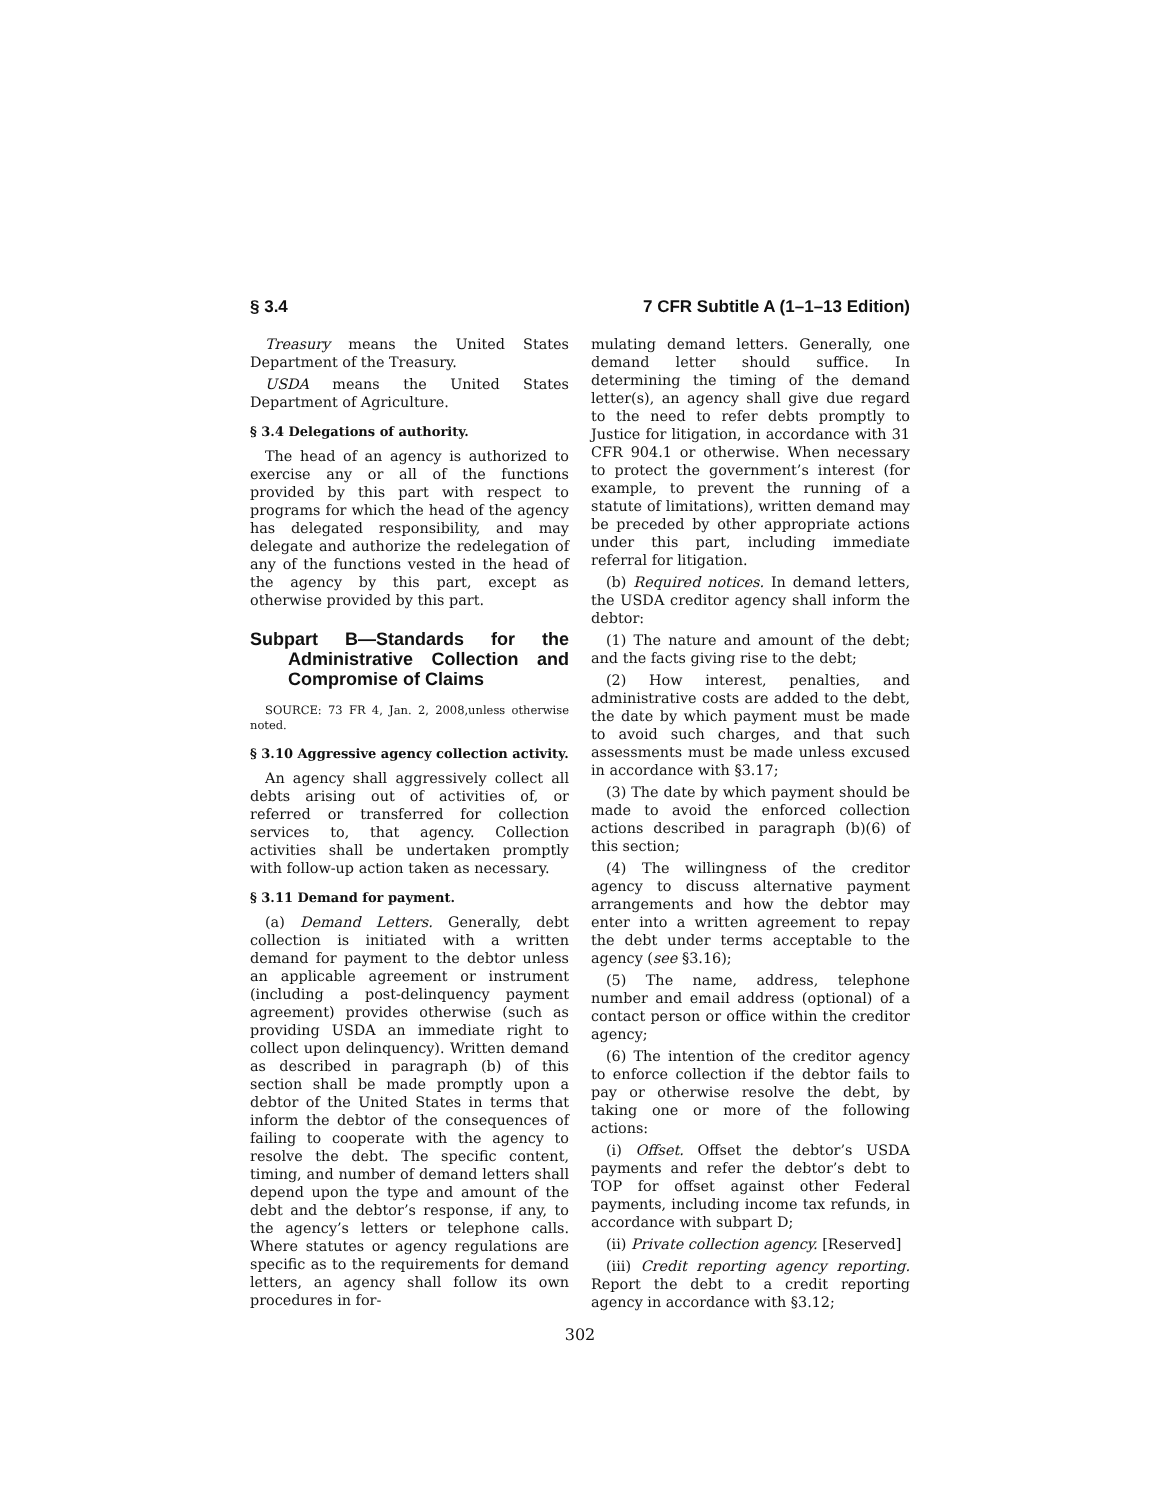§ 3.4 7 CFR Subtitle A (1–1–13 Edition)
Treasury means the United States Department of the Treasury.
USDA means the United States Department of Agriculture.
§ 3.4 Delegations of authority.
The head of an agency is authorized to exercise any or all of the functions provided by this part with respect to programs for which the head of the agency has delegated responsibility, and may delegate and authorize the redelegation of any of the functions vested in the head of the agency by this part, except as otherwise provided by this part.
Subpart B—Standards for the Administrative Collection and Compromise of Claims
SOURCE: 73 FR 4, Jan. 2, 2008,unless otherwise noted.
§ 3.10 Aggressive agency collection activity.
An agency shall aggressively collect all debts arising out of activities of, or referred or transferred for collection services to, that agency. Collection activities shall be undertaken promptly with follow-up action taken as necessary.
§ 3.11 Demand for payment.
(a) Demand Letters. Generally, debt collection is initiated with a written demand for payment to the debtor unless an applicable agreement or instrument (including a post-delinquency payment agreement) provides otherwise (such as providing USDA an immediate right to collect upon delinquency). Written demand as described in paragraph (b) of this section shall be made promptly upon a debtor of the United States in terms that inform the debtor of the consequences of failing to cooperate with the agency to resolve the debt. The specific content, timing, and number of demand letters shall depend upon the type and amount of the debt and the debtor’s response, if any, to the agency’s letters or telephone calls. Where statutes or agency regulations are specific as to the requirements for demand letters, an agency shall follow its own procedures in for-
mulating demand letters. Generally, one demand letter should suffice. In determining the timing of the demand letter(s), an agency shall give due regard to the need to refer debts promptly to Justice for litigation, in accordance with 31 CFR 904.1 or otherwise. When necessary to protect the government’s interest (for example, to prevent the running of a statute of limitations), written demand may be preceded by other appropriate actions under this part, including immediate referral for litigation.
(b) Required notices. In demand letters, the USDA creditor agency shall inform the debtor:
(1) The nature and amount of the debt; and the facts giving rise to the debt;
(2) How interest, penalties, and administrative costs are added to the debt, the date by which payment must be made to avoid such charges, and that such assessments must be made unless excused in accordance with §3.17;
(3) The date by which payment should be made to avoid the enforced collection actions described in paragraph (b)(6) of this section;
(4) The willingness of the creditor agency to discuss alternative payment arrangements and how the debtor may enter into a written agreement to repay the debt under terms acceptable to the agency (see §3.16);
(5) The name, address, telephone number and email address (optional) of a contact person or office within the creditor agency;
(6) The intention of the creditor agency to enforce collection if the debtor fails to pay or otherwise resolve the debt, by taking one or more of the following actions:
(i) Offset. Offset the debtor’s USDA payments and refer the debtor’s debt to TOP for offset against other Federal payments, including income tax refunds, in accordance with subpart D;
(ii) Private collection agency. [Reserved]
(iii) Credit reporting agency reporting. Report the debt to a credit reporting agency in accordance with §3.12;
302